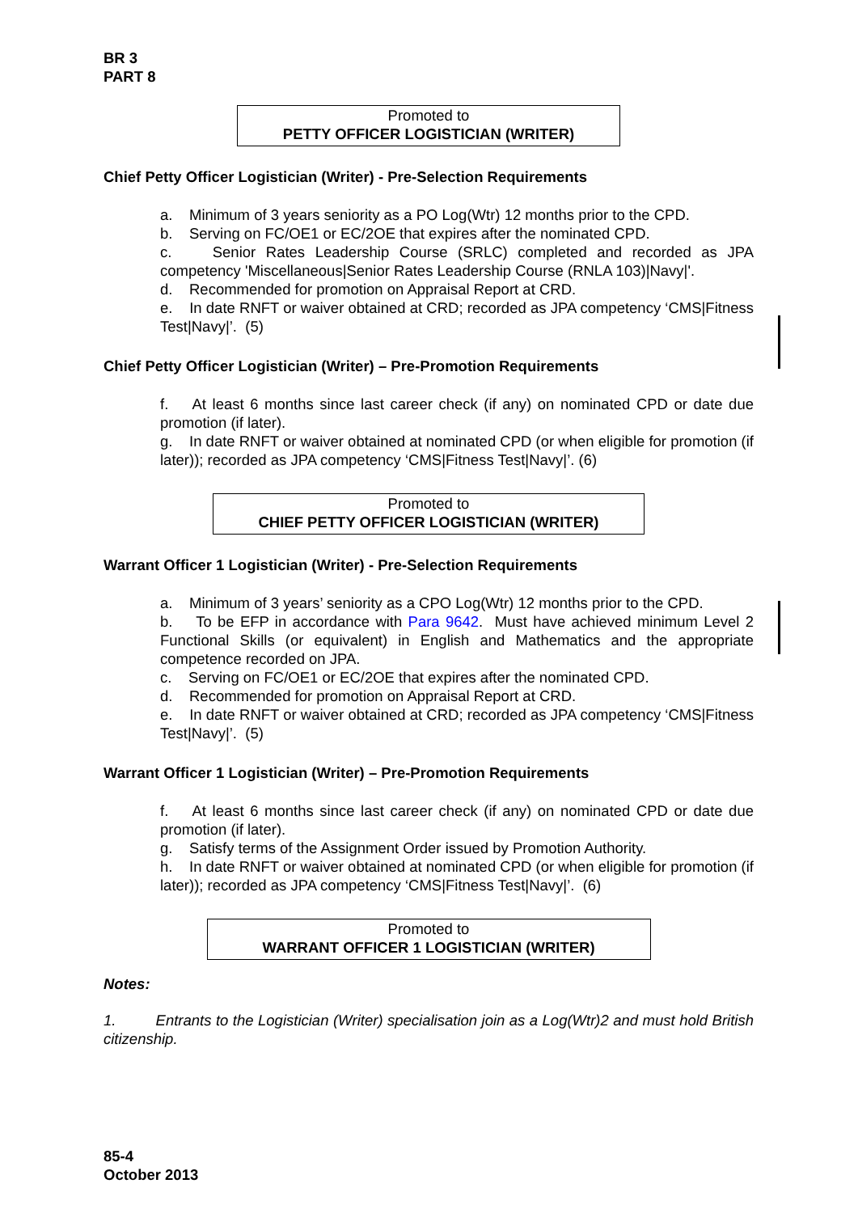BR 3
PART 8
Promoted to
PETTY OFFICER LOGISTICIAN (WRITER)
Chief Petty Officer Logistician (Writer) - Pre-Selection Requirements
a. Minimum of 3 years seniority as a PO Log(Wtr) 12 months prior to the CPD.
b. Serving on FC/OE1 or EC/2OE that expires after the nominated CPD.
c. Senior Rates Leadership Course (SRLC) completed and recorded as JPA competency 'Miscellaneous|Senior Rates Leadership Course (RNLA 103)|Navy|'.
d. Recommended for promotion on Appraisal Report at CRD.
e. In date RNFT or waiver obtained at CRD; recorded as JPA competency ‘CMS|Fitness Test|Navy|’. (5)
Chief Petty Officer Logistician (Writer) – Pre-Promotion Requirements
f. At least 6 months since last career check (if any) on nominated CPD or date due promotion (if later).
g. In date RNFT or waiver obtained at nominated CPD (or when eligible for promotion (if later)); recorded as JPA competency ‘CMS|Fitness Test|Navy|’. (6)
Promoted to
CHIEF PETTY OFFICER LOGISTICIAN (WRITER)
Warrant Officer 1 Logistician (Writer) - Pre-Selection Requirements
a. Minimum of 3 years’ seniority as a CPO Log(Wtr) 12 months prior to the CPD.
b. To be EFP in accordance with Para 9642. Must have achieved minimum Level 2 Functional Skills (or equivalent) in English and Mathematics and the appropriate competence recorded on JPA.
c. Serving on FC/OE1 or EC/2OE that expires after the nominated CPD.
d. Recommended for promotion on Appraisal Report at CRD.
e. In date RNFT or waiver obtained at CRD; recorded as JPA competency ‘CMS|Fitness Test|Navy|’. (5)
Warrant Officer 1 Logistician (Writer) – Pre-Promotion Requirements
f. At least 6 months since last career check (if any) on nominated CPD or date due promotion (if later).
g. Satisfy terms of the Assignment Order issued by Promotion Authority.
h. In date RNFT or waiver obtained at nominated CPD (or when eligible for promotion (if later)); recorded as JPA competency ‘CMS|Fitness Test|Navy|’. (6)
Promoted to
WARRANT OFFICER 1 LOGISTICIAN (WRITER)
Notes:
1. Entrants to the Logistician (Writer) specialisation join as a Log(Wtr)2 and must hold British citizenship.
85-4
October 2013